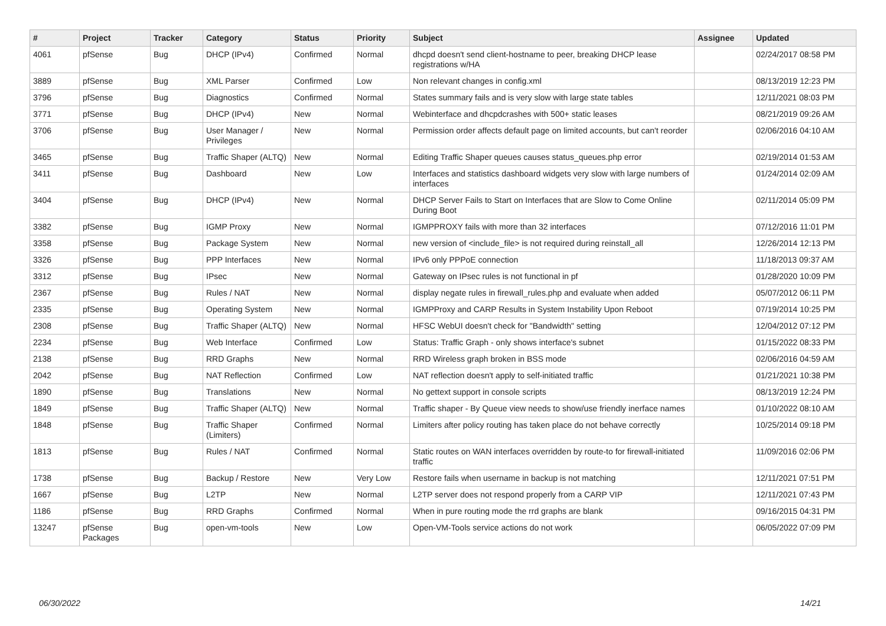| # | Project | Tracker | Category | Status | Priority | Subject | Assignee | Updated |
| --- | --- | --- | --- | --- | --- | --- | --- | --- |
| 4061 | pfSense | Bug | DHCP (IPv4) | Confirmed | Normal | dhcpd doesn't send client-hostname to peer, breaking DHCP lease registrations w/HA | | 02/24/2017 08:58 PM |
| 3889 | pfSense | Bug | XML Parser | Confirmed | Low | Non relevant changes in config.xml | | 08/13/2019 12:23 PM |
| 3796 | pfSense | Bug | Diagnostics | Confirmed | Normal | States summary fails and is very slow with large state tables | | 12/11/2021 08:03 PM |
| 3771 | pfSense | Bug | DHCP (IPv4) | New | Normal | Webinterface and dhcpdcrashes with 500+ static leases | | 08/21/2019 09:26 AM |
| 3706 | pfSense | Bug | User Manager / Privileges | New | Normal | Permission order affects default page on limited accounts, but can't reorder | | 02/06/2016 04:10 AM |
| 3465 | pfSense | Bug | Traffic Shaper (ALTQ) | New | Normal | Editing Traffic Shaper queues causes status_queues.php error | | 02/19/2014 01:53 AM |
| 3411 | pfSense | Bug | Dashboard | New | Low | Interfaces and statistics dashboard widgets very slow with large numbers of interfaces | | 01/24/2014 02:09 AM |
| 3404 | pfSense | Bug | DHCP (IPv4) | New | Normal | DHCP Server Fails to Start on Interfaces that are Slow to Come Online During Boot | | 02/11/2014 05:09 PM |
| 3382 | pfSense | Bug | IGMP Proxy | New | Normal | IGMPPROXY fails with more than 32 interfaces | | 07/12/2016 11:01 PM |
| 3358 | pfSense | Bug | Package System | New | Normal | new version of <include_file> is not required during reinstall_all | | 12/26/2014 12:13 PM |
| 3326 | pfSense | Bug | PPP Interfaces | New | Normal | IPv6 only PPPoE connection | | 11/18/2013 09:37 AM |
| 3312 | pfSense | Bug | IPsec | New | Normal | Gateway on IPsec rules is not functional in pf | | 01/28/2020 10:09 PM |
| 2367 | pfSense | Bug | Rules / NAT | New | Normal | display negate rules in firewall_rules.php and evaluate when added | | 05/07/2012 06:11 PM |
| 2335 | pfSense | Bug | Operating System | New | Normal | IGMPProxy and CARP Results in System Instability Upon Reboot | | 07/19/2014 10:25 PM |
| 2308 | pfSense | Bug | Traffic Shaper (ALTQ) | New | Normal | HFSC WebUI doesn't check for "Bandwidth" setting | | 12/04/2012 07:12 PM |
| 2234 | pfSense | Bug | Web Interface | Confirmed | Low | Status: Traffic Graph - only shows interface's subnet | | 01/15/2022 08:33 PM |
| 2138 | pfSense | Bug | RRD Graphs | New | Normal | RRD Wireless graph broken in BSS mode | | 02/06/2016 04:59 AM |
| 2042 | pfSense | Bug | NAT Reflection | Confirmed | Low | NAT reflection doesn't apply to self-initiated traffic | | 01/21/2021 10:38 PM |
| 1890 | pfSense | Bug | Translations | New | Normal | No gettext support in console scripts | | 08/13/2019 12:24 PM |
| 1849 | pfSense | Bug | Traffic Shaper (ALTQ) | New | Normal | Traffic shaper - By Queue view needs to show/use friendly inerface names | | 01/10/2022 08:10 AM |
| 1848 | pfSense | Bug | Traffic Shaper (Limiters) | Confirmed | Normal | Limiters after policy routing has taken place do not behave correctly | | 10/25/2014 09:18 PM |
| 1813 | pfSense | Bug | Rules / NAT | Confirmed | Normal | Static routes on WAN interfaces overridden by route-to for firewall-initiated traffic | | 11/09/2016 02:06 PM |
| 1738 | pfSense | Bug | Backup / Restore | New | Very Low | Restore fails when username in backup is not matching | | 12/11/2021 07:51 PM |
| 1667 | pfSense | Bug | L2TP | New | Normal | L2TP server does not respond properly from a CARP VIP | | 12/11/2021 07:43 PM |
| 1186 | pfSense | Bug | RRD Graphs | Confirmed | Normal | When in pure routing mode the rrd graphs are blank | | 09/16/2015 04:31 PM |
| 13247 | pfSense Packages | Bug | open-vm-tools | New | Low | Open-VM-Tools service actions do not work | | 06/05/2022 07:09 PM |
06/30/2022 14/21